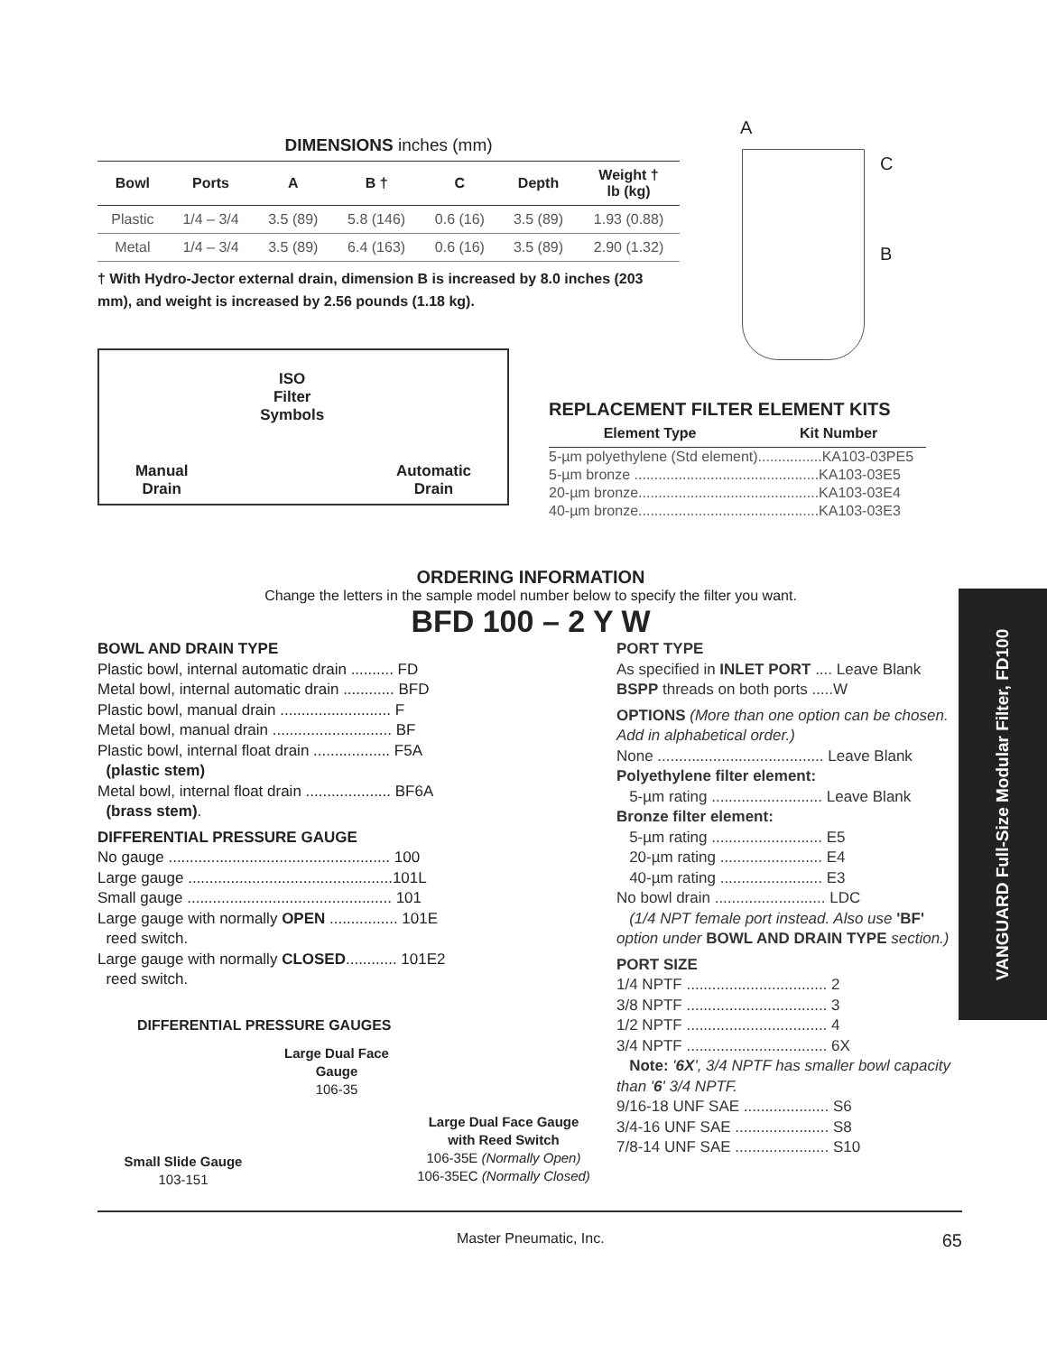DIMENSIONS inches (mm)
| Bowl | Ports | A | B † | C | Depth | Weight † lb (kg) |
| --- | --- | --- | --- | --- | --- | --- |
| Plastic | 1/4 – 3/4 | 3.5 (89) | 5.8 (146) | 0.6 (16) | 3.5 (89) | 1.93 (0.88) |
| Metal | 1/4 – 3/4 | 3.5 (89) | 6.4 (163) | 0.6 (16) | 3.5 (89) | 2.90 (1.32) |
† With Hydro-Jector external drain, dimension B is increased by 8.0 inches (203 mm), and weight is increased by 2.56 pounds (1.18 kg).
Manual
Drain
ISO
Filter
Symbols
Automatic
Drain
REPLACEMENT FILTER ELEMENT KITS
| Element Type | Kit Number |
| --- | --- |
| 5-µm polyethylene (Std element)................KA103-03PE5 | |
| 5-µm bronze ..............................................KA103-03E5 | |
| 20-µm bronze.............................................KA103-03E4 | |
| 40-µm bronze.............................................KA103-03E3 | |
ORDERING INFORMATION
Change the letters in the sample model number below to specify the filter you want.
BFD 100 – 2 Y W
BOWL AND DRAIN TYPE
Plastic bowl, internal automatic drain .......... FD
Metal bowl, internal automatic drain ............ BFD
Plastic bowl, manual drain .......................... F
Metal bowl, manual drain ............................ BF
Plastic bowl, internal float drain .................. F5A
(plastic stem)
Metal bowl, internal float drain .................... BF6A
(brass stem).
DIFFERENTIAL PRESSURE GAUGE
No gauge .................................................... 100
Large gauge ................................................101L
Small gauge ................................................ 101
Large gauge with normally OPEN ................ 101E
reed switch.
Large gauge with normally CLOSED............ 101E2
reed switch.
DIFFERENTIAL PRESSURE GAUGES
Small Slide Gauge
103-151
Large Dual Face Gauge
106-35
Large Dual Face Gauge
with Reed Switch
106-35E (Normally Open)
106-35EC (Normally Closed)
PORT TYPE
As specified in INLET PORT .... Leave Blank
BSPP threads on both ports .....W
OPTIONS (More than one option can be chosen. Add in alphabetical order.)
None ....................................... Leave Blank
Polyethylene filter element:
5-µm rating .......................... Leave Blank
Bronze filter element:
5-µm rating .......................... E5
20-µm rating ........................ E4
40-µm rating ........................ E3
No bowl drain .......................... LDC
(1/4 NPT female port instead. Also use 'BF' option under BOWL AND DRAIN TYPE section.)
PORT SIZE
1/4 NPTF ................................. 2
3/8 NPTF ................................. 3
1/2 NPTF ................................. 4
3/4 NPTF ................................. 6X
Note: '6X', 3/4 NPTF has smaller bowl capacity than '6' 3/4 NPTF.
9/16-18 UNF SAE .................... S6
3/4-16 UNF SAE ...................... S8
7/8-14 UNF SAE ...................... S10
Master Pneumatic, Inc. 65
VANGUARD Full-Size Modular Filter, FD100
A
C
B